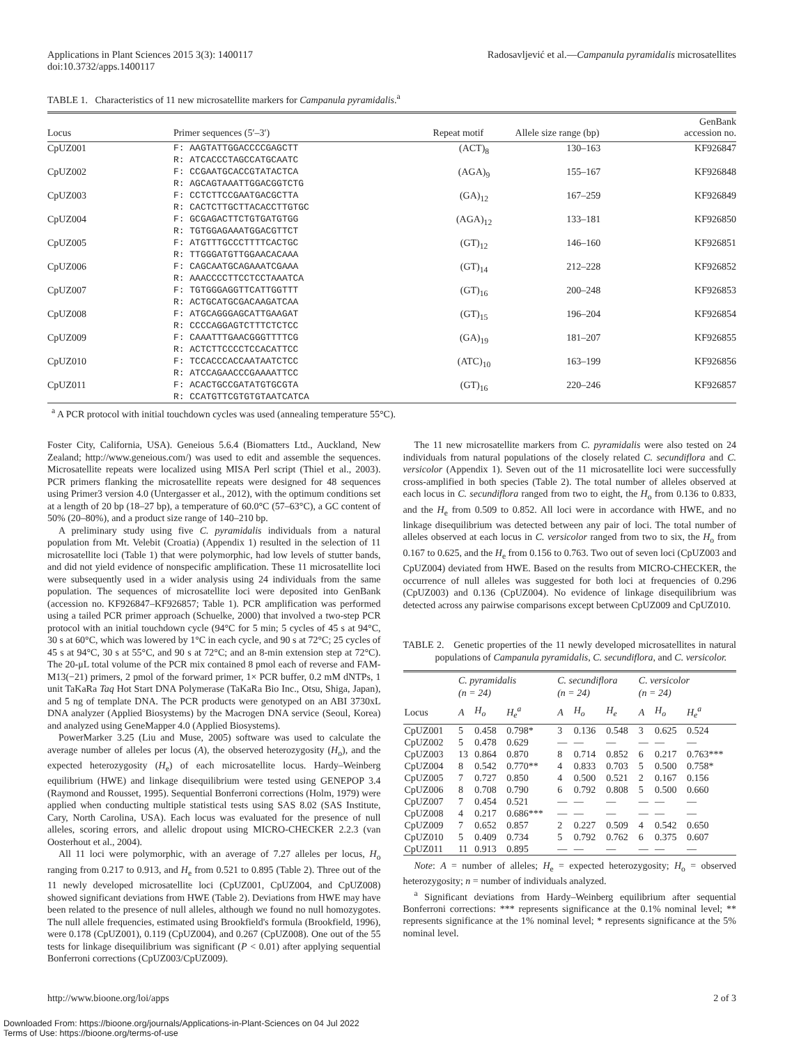Applications in Plant Sciences 2015 3(3): 1400117
doi:10.3732/apps.1400117
Radosavljević et al.—Campanula pyramidalis microsatellites
TABLE 1. Characteristics of 11 new microsatellite markers for Campanula pyramidalis.<sup>a</sup>
| Locus | Primer sequences (5′–3′) | Repeat motif | Allele size range (bp) | GenBank accession no. |
| --- | --- | --- | --- | --- |
| CpUZ001 | F: AAGTATTGGACCCCGAGCTT R: ATCACCCTAGCCATGCAATC | (ACT)<sub>8</sub> | 130–163 | KF926847 |
| CpUZ002 | F: CCGAATGCACCGTATACTCA R: AGCAGTAAATTGGACGGTCTG | (AGA)<sub>9</sub> | 155–167 | KF926848 |
| CpUZ003 | F: CCTCTTCCGAATGACGCTTA R: CACTCTTGCTTACACCTTGTGC | (GA)<sub>12</sub> | 167–259 | KF926849 |
| CpUZ004 | F: GCGAGACTTCTGTGATGTGG R: TGTGGAGAAATGGACGTTCT | (AGA)<sub>12</sub> | 133–181 | KF926850 |
| CpUZ005 | F: ATGTTTGCCCTTTTCACTGC R: TTGGGATGTTGGAACACAAA | (GT)<sub>12</sub> | 146–160 | KF926851 |
| CpUZ006 | F: CAGCAATGCAGAAATCGAAA R: AAACCCCTTCCTCCTAAATCA | (GT)<sub>14</sub> | 212–228 | KF926852 |
| CpUZ007 | F: TGTGGGAGGTTCATTGGTTT R: ACTGCATGCGACAAGATCAA | (GT)<sub>16</sub> | 200–248 | KF926853 |
| CpUZ008 | F: ATGCAGGGAGCATTGAAGAT R: CCCCAGGAGTCTTTCTCTCC | (GT)<sub>15</sub> | 196–204 | KF926854 |
| CpUZ009 | F: CAAATTTGAACGGGTTTTCG R: ACTCTTCCCCTCCACATTCC | (GA)<sub>19</sub> | 181–207 | KF926855 |
| CpUZ010 | F: TCCACCCACCAATAATCTCC R: ATCCAGAACCCGAAAATTCC | (ATC)<sub>10</sub> | 163–199 | KF926856 |
| CpUZ011 | F: ACACTGCCGATATGTGCGTA R: CCATGTTCGTGTGTAATCATCA | (GT)<sub>16</sub> | 220–246 | KF926857 |
<sup>a</sup> A PCR protocol with initial touchdown cycles was used (annealing temperature 55°C).
Foster City, California, USA). Geneious 5.6.4 (Biomatters Ltd., Auckland, New Zealand; http://www.geneious.com/) was used to edit and assemble the sequences. Microsatellite repeats were localized using MISA Perl script (Thiel et al., 2003). PCR primers flanking the microsatellite repeats were designed for 48 sequences using Primer3 version 4.0 (Untergasser et al., 2012), with the optimum conditions set at a length of 20 bp (18–27 bp), a temperature of 60.0°C (57–63°C), a GC content of 50% (20–80%), and a product size range of 140–210 bp.
A preliminary study using five C. pyramidalis individuals from a natural population from Mt. Velebit (Croatia) (Appendix 1) resulted in the selection of 11 microsatellite loci (Table 1) that were polymorphic, had low levels of stutter bands, and did not yield evidence of nonspecific amplification. These 11 microsatellite loci were subsequently used in a wider analysis using 24 individuals from the same population. The sequences of microsatellite loci were deposited into GenBank (accession no. KF926847–KF926857; Table 1). PCR amplification was performed using a tailed PCR primer approach (Schuelke, 2000) that involved a two-step PCR protocol with an initial touchdown cycle (94°C for 5 min; 5 cycles of 45 s at 94°C, 30 s at 60°C, which was lowered by 1°C in each cycle, and 90 s at 72°C; 25 cycles of 45 s at 94°C, 30 s at 55°C, and 90 s at 72°C; and an 8-min extension step at 72°C). The 20-μL total volume of the PCR mix contained 8 pmol each of reverse and FAM-M13(−21) primers, 2 pmol of the forward primer, 1× PCR buffer, 0.2 mM dNTPs, 1 unit TaKaRa Taq Hot Start DNA Polymerase (TaKaRa Bio Inc., Otsu, Shiga, Japan), and 5 ng of template DNA. The PCR products were genotyped on an ABI 3730xL DNA analyzer (Applied Biosystems) by the Macrogen DNA service (Seoul, Korea) and analyzed using GeneMapper 4.0 (Applied Biosystems).
PowerMarker 3.25 (Liu and Muse, 2005) software was used to calculate the average number of alleles per locus (A), the observed heterozygosity (H<sub>o</sub>), and the expected heterozygosity (H<sub>e</sub>) of each microsatellite locus. Hardy–Weinberg equilibrium (HWE) and linkage disequilibrium were tested using GENEPOP 3.4 (Raymond and Rousset, 1995). Sequential Bonferroni corrections (Holm, 1979) were applied when conducting multiple statistical tests using SAS 8.02 (SAS Institute, Cary, North Carolina, USA). Each locus was evaluated for the presence of null alleles, scoring errors, and allelic dropout using MICRO-CHECKER 2.2.3 (van Oosterhout et al., 2004).
All 11 loci were polymorphic, with an average of 7.27 alleles per locus, H<sub>o</sub> ranging from 0.217 to 0.913, and H<sub>e</sub> from 0.521 to 0.895 (Table 2). Three out of the 11 newly developed microsatellite loci (CpUZ001, CpUZ004, and CpUZ008) showed significant deviations from HWE (Table 2). Deviations from HWE may have been related to the presence of null alleles, although we found no null homozygotes. The null allele frequencies, estimated using Brookfield's formula (Brookfield, 1996), were 0.178 (CpUZ001), 0.119 (CpUZ004), and 0.267 (CpUZ008). One out of the 55 tests for linkage disequilibrium was significant (P < 0.01) after applying sequential Bonferroni corrections (CpUZ003/CpUZ009).
The 11 new microsatellite markers from C. pyramidalis were also tested on 24 individuals from natural populations of the closely related C. secundiflora and C. versicolor (Appendix 1). Seven out of the 11 microsatellite loci were successfully cross-amplified in both species (Table 2). The total number of alleles observed at each locus in C. secundiflora ranged from two to eight, the H<sub>o</sub> from 0.136 to 0.833, and the H<sub>e</sub> from 0.509 to 0.852. All loci were in accordance with HWE, and no linkage disequilibrium was detected between any pair of loci. The total number of alleles observed at each locus in C. versicolor ranged from two to six, the H<sub>o</sub> from 0.167 to 0.625, and the H<sub>e</sub> from 0.156 to 0.763. Two out of seven loci (CpUZ003 and CpUZ004) deviated from HWE. Based on the results from MICRO-CHECKER, the occurrence of null alleles was suggested for both loci at frequencies of 0.296 (CpUZ003) and 0.136 (CpUZ004). No evidence of linkage disequilibrium was detected across any pairwise comparisons except between CpUZ009 and CpUZ010.
TABLE 2. Genetic properties of the 11 newly developed microsatellites in natural populations of Campanula pyramidalis, C. secundiflora, and C. versicolor.
| | C. pyramidalis ( n = 24) | | | C. secundiflora ( n = 24) | | | C. versicolor ( n = 24) | | |
| --- | --- | --- | --- | --- | --- | --- | --- | --- | --- |
| Locus | A | H<sub>o</sub> | H<sub>e</sub><sup>a</sup> | A | H<sub>o</sub> | H<sub>e</sub> | A | H<sub>o</sub> | H<sub>e</sub><sup>a</sup> |
| CpUZ001 | 5 | 0.458 | 0.798* | 3 | 0.136 | 0.548 | 3 | 0.625 | 0.524 |
| CpUZ002 | 5 | 0.478 | 0.629 | — | — | — | — | — | — |
| CpUZ003 | 13 | 0.864 | 0.870 | 8 | 0.714 | 0.852 | 6 | 0.217 | 0.763*** |
| CpUZ004 | 8 | 0.542 | 0.770** | 4 | 0.833 | 0.703 | 5 | 0.500 | 0.758* |
| CpUZ005 | 7 | 0.727 | 0.850 | 4 | 0.500 | 0.521 | 2 | 0.167 | 0.156 |
| CpUZ006 | 8 | 0.708 | 0.790 | 6 | 0.792 | 0.808 | 5 | 0.500 | 0.660 |
| CpUZ007 | 7 | 0.454 | 0.521 | — | — | — | — | — | — |
| CpUZ008 | 4 | 0.217 | 0.686*** | — | — | — | — | — | — |
| CpUZ009 | 7 | 0.652 | 0.857 | 2 | 0.227 | 0.509 | 4 | 0.542 | 0.650 |
| CpUZ010 | 5 | 0.409 | 0.734 | 5 | 0.792 | 0.762 | 6 | 0.375 | 0.607 |
| CpUZ011 | 11 | 0.913 | 0.895 | — | — | — | — | — | — |
Note: A = number of alleles; H<sub>e</sub> = expected heterozygosity; H<sub>o</sub> = observed heterozygosity; n = number of individuals analyzed.
<sup>a</sup> Significant deviations from Hardy–Weinberg equilibrium after sequential Bonferroni corrections: *** represents significance at the 0.1% nominal level; ** represents significance at the 1% nominal level; * represents significance at the 5% nominal level.
http://www.bioone.org/loi/apps 2 of 3
Downloaded From: https://bioone.org/journals/Applications-in-Plant-Sciences on 04 Jul 2022
Terms of Use: https://bioone.org/terms-of-use